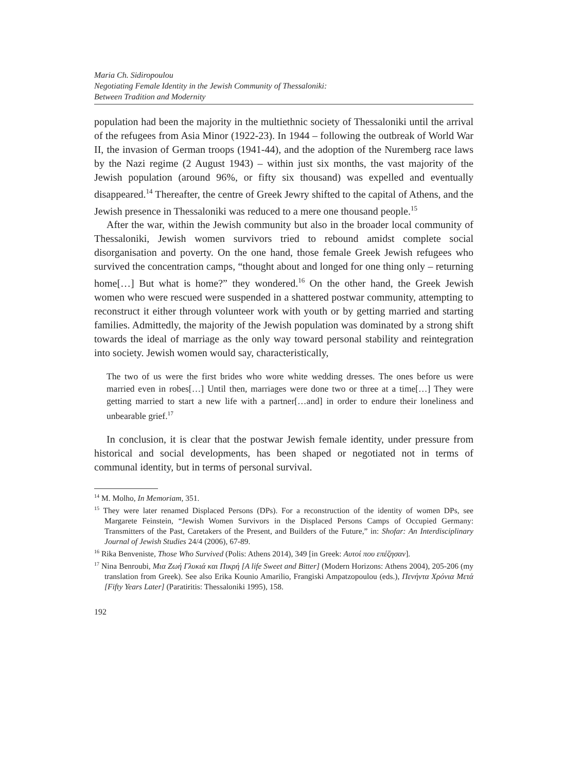Maria Ch. Sidiropoulou
Negotiating Female Identity in the Jewish Community of Thessaloniki:
Between Tradition and Modernity
population had been the majority in the multiethnic society of Thessaloniki until the arrival of the refugees from Asia Minor (1922-23). In 1944 – following the outbreak of World War II, the invasion of German troops (1941-44), and the adoption of the Nuremberg race laws by the Nazi regime (2 August 1943) – within just six months, the vast majority of the Jewish population (around 96%, or fifty six thousand) was expelled and eventually disappeared.<sup>14</sup> Thereafter, the centre of Greek Jewry shifted to the capital of Athens, and the Jewish presence in Thessaloniki was reduced to a mere one thousand people.<sup>15</sup>
After the war, within the Jewish community but also in the broader local community of Thessaloniki, Jewish women survivors tried to rebound amidst complete social disorganisation and poverty. On the one hand, those female Greek Jewish refugees who survived the concentration camps, “thought about and longed for one thing only – returning home[…] But what is home?” they wondered.<sup>16</sup> On the other hand, the Greek Jewish women who were rescued were suspended in a shattered postwar community, attempting to reconstruct it either through volunteer work with youth or by getting married and starting families. Admittedly, the majority of the Jewish population was dominated by a strong shift towards the ideal of marriage as the only way toward personal stability and reintegration into society. Jewish women would say, characteristically,
The two of us were the first brides who wore white wedding dresses. The ones before us were married even in robes[…] Until then, marriages were done two or three at a time[…] They were getting married to start a new life with a partner[…and] in order to endure their loneliness and unbearable grief.<sup>17</sup>
In conclusion, it is clear that the postwar Jewish female identity, under pressure from historical and social developments, has been shaped or negotiated not in terms of communal identity, but in terms of personal survival.
<sup>14</sup> M. Molho, In Memoriam, 351.
<sup>15</sup> They were later renamed Displaced Persons (DPs). For a reconstruction of the identity of women DPs, see Margarete Feinstein, “Jewish Women Survivors in the Displaced Persons Camps of Occupied Germany: Transmitters of the Past, Caretakers of the Present, and Builders of the Future,” in: Shofar: An Interdisciplinary Journal of Jewish Studies 24/4 (2006), 67-89.
<sup>16</sup> Rika Benveniste, Those Who Survived (Polis: Athens 2014), 349 [in Greek: Αυτοί που επέζησαν].
<sup>17</sup> Nina Benroubi, Μια Ζωή Γλυκιά και Πικρή [A life Sweet and Bitter] (Modern Horizons: Athens 2004), 205-206 (my translation from Greek). See also Erika Kounio Amarilio, Frangiski Ampatzopoulou (eds.), Πενήντα Χρόνια Μετά [Fifty Years Later] (Paratiritis: Thessaloniki 1995), 158.
192